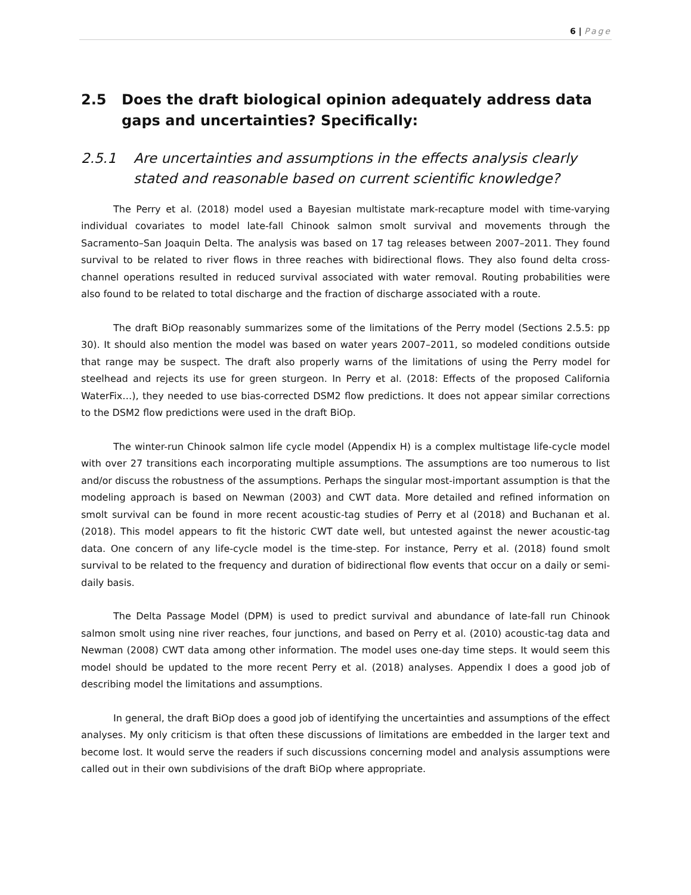6 | Page
2.5 Does the draft biological opinion adequately address data gaps and uncertainties? Specifically:
2.5.1 Are uncertainties and assumptions in the effects analysis clearly stated and reasonable based on current scientific knowledge?
The Perry et al. (2018) model used a Bayesian multistate mark-recapture model with time-varying individual covariates to model late-fall Chinook salmon smolt survival and movements through the Sacramento–San Joaquin Delta. The analysis was based on 17 tag releases between 2007–2011. They found survival to be related to river flows in three reaches with bidirectional flows. They also found delta cross-channel operations resulted in reduced survival associated with water removal. Routing probabilities were also found to be related to total discharge and the fraction of discharge associated with a route.
The draft BiOp reasonably summarizes some of the limitations of the Perry model (Sections 2.5.5: pp 30). It should also mention the model was based on water years 2007–2011, so modeled conditions outside that range may be suspect. The draft also properly warns of the limitations of using the Perry model for steelhead and rejects its use for green sturgeon. In Perry et al. (2018: Effects of the proposed California WaterFix…), they needed to use bias-corrected DSM2 flow predictions. It does not appear similar corrections to the DSM2 flow predictions were used in the draft BiOp.
The winter-run Chinook salmon life cycle model (Appendix H) is a complex multistage life-cycle model with over 27 transitions each incorporating multiple assumptions. The assumptions are too numerous to list and/or discuss the robustness of the assumptions. Perhaps the singular most-important assumption is that the modeling approach is based on Newman (2003) and CWT data. More detailed and refined information on smolt survival can be found in more recent acoustic-tag studies of Perry et al (2018) and Buchanan et al. (2018). This model appears to fit the historic CWT date well, but untested against the newer acoustic-tag data. One concern of any life-cycle model is the time-step. For instance, Perry et al. (2018) found smolt survival to be related to the frequency and duration of bidirectional flow events that occur on a daily or semi-daily basis.
The Delta Passage Model (DPM) is used to predict survival and abundance of late-fall run Chinook salmon smolt using nine river reaches, four junctions, and based on Perry et al. (2010) acoustic-tag data and Newman (2008) CWT data among other information. The model uses one-day time steps. It would seem this model should be updated to the more recent Perry et al. (2018) analyses. Appendix I does a good job of describing model the limitations and assumptions.
In general, the draft BiOp does a good job of identifying the uncertainties and assumptions of the effect analyses. My only criticism is that often these discussions of limitations are embedded in the larger text and become lost. It would serve the readers if such discussions concerning model and analysis assumptions were called out in their own subdivisions of the draft BiOp where appropriate.